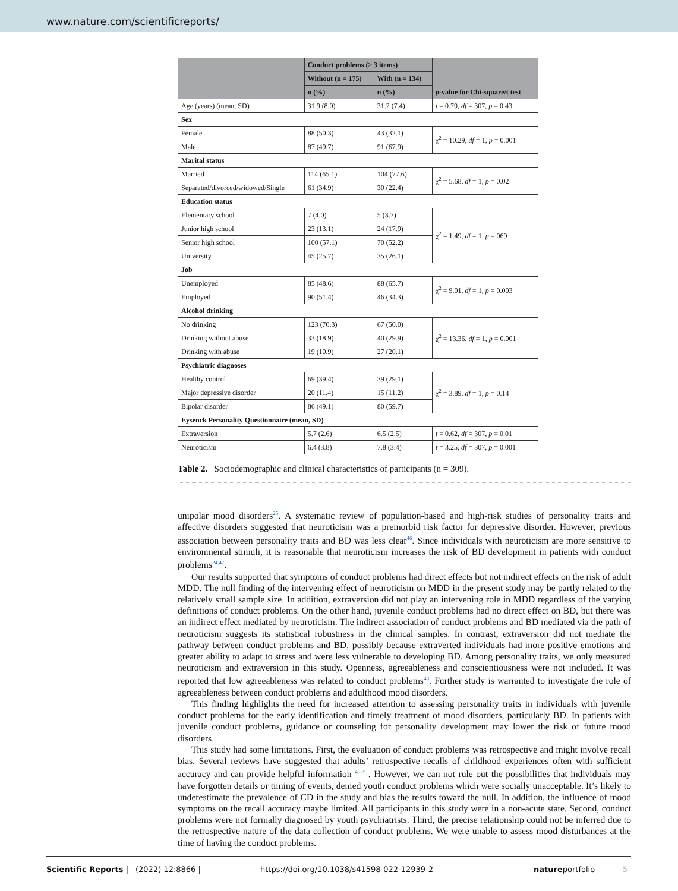www.nature.com/scientificreports/
| | Conduct problems (≥ 3 items) | | p -value for Chi-square/t test |
| --- | --- | --- | --- |
| | Without (n = 175) | With (n = 134) | |
| | n (%) | n (%) | |
| Age (years) (mean, SD) | 31.9 (8.0) | 31.2 (7.4) | t = 0.79, df = 307, p = 0.43 |
| Sex | | | |
| Female | 88 (50.3) | 43 (32.1) | χ<sup>2</sup> = 10.29, df = 1, p = 0.001 |
| Male | 87 (49.7) | 91 (67.9) | |
| Marital status | | | |
| Married | 114 (65.1) | 104 (77.6) | χ<sup>2</sup> = 5.68, df = 1, p = 0.02 |
| Separated/divorced/widowed/Single | 61 (34.9) | 30 (22.4) | |
| Education status | | | |
| Elementary school | 7 (4.0) | 5 (3.7) | χ<sup>2</sup> = 1.49, df = 1, p = 069 |
| Junior high school | 23 (13.1) | 24 (17.9) | |
| Senior high school | 100 (57.1) | 70 (52.2) | |
| University | 45 (25.7) | 35 (26.1) | |
| Job | | | |
| Unemployed | 85 (48.6) | 88 (65.7) | χ<sup>2</sup> = 9.01, df = 1, p = 0.003 |
| Employed | 90 (51.4) | 46 (34.3) | |
| Alcohol drinking | | | |
| No drinking | 123 (70.3) | 67 (50.0) | χ<sup>2</sup> = 13.36, df = 1, p = 0.001 |
| Drinking without abuse | 33 (18.9) | 40 (29.9) | |
| Drinking with abuse | 19 (10.9) | 27 (20.1) | |
| Psychiatric diagnoses | | | |
| Healthy control | 69 (39.4) | 39 (29.1) | χ<sup>2</sup> = 3.89, df = 1, p = 0.14 |
| Major depressive disorder | 20 (11.4) | 15 (11.2) | |
| Bipolar disorder | 86 (49.1) | 80 (59.7) | |
| Eysenck Personality Questionnaire (mean, SD) | | | |
| Extraversion | 5.7 (2.6) | 6.5 (2.5) | t = 0.62, df = 307, p = 0.01 |
| Neuroticism | 6.4 (3.8) | 7.8 (3.4) | t = 3.25, df = 307, p = 0.001 |
Table 2. Sociodemographic and clinical characteristics of participants (n = 309).
unipolar mood disorders<sup>25</sup>. A systematic review of population-based and high-risk studies of personality traits and affective disorders suggested that neuroticism was a premorbid risk factor for depressive disorder. However, previous association between personality traits and BD was less clear<sup>46</sup>. Since individuals with neuroticism are more sensitive to environmental stimuli, it is reasonable that neuroticism increases the risk of BD development in patients with conduct problems<sup>24,47</sup>.
Our results supported that symptoms of conduct problems had direct effects but not indirect effects on the risk of adult MDD. The null finding of the intervening effect of neuroticism on MDD in the present study may be partly related to the relatively small sample size. In addition, extraversion did not play an intervening role in MDD regardless of the varying definitions of conduct problems. On the other hand, juvenile conduct problems had no direct effect on BD, but there was an indirect effect mediated by neuroticism. The indirect association of conduct problems and BD mediated via the path of neuroticism suggests its statistical robustness in the clinical samples. In contrast, extraversion did not mediate the pathway between conduct problems and BD, possibly because extraverted individuals had more positive emotions and greater ability to adapt to stress and were less vulnerable to developing BD. Among personality traits, we only measured neuroticism and extraversion in this study. Openness, agreeableness and conscientiousness were not included. It was reported that low agreeableness was related to conduct problems<sup>48</sup>. Further study is warranted to investigate the role of agreeableness between conduct problems and adulthood mood disorders.
This finding highlights the need for increased attention to assessing personality traits in individuals with juvenile conduct problems for the early identification and timely treatment of mood disorders, particularly BD. In patients with juvenile conduct problems, guidance or counseling for personality development may lower the risk of future mood disorders.
This study had some limitations. First, the evaluation of conduct problems was retrospective and might involve recall bias. Several reviews have suggested that adults’ retrospective recalls of childhood experiences often with sufficient accuracy and can provide helpful information <sup>49–51</sup>. However, we can not rule out the possibilities that individuals may have forgotten details or timing of events, denied youth conduct problems which were socially unacceptable. It’s likely to underestimate the prevalence of CD in the study and bias the results toward the null. In addition, the influence of mood symptoms on the recall accuracy maybe limited. All participants in this study were in a non-acute state. Second, conduct problems were not formally diagnosed by youth psychiatrists. Third, the precise relationship could not be inferred due to the retrospective nature of the data collection of conduct problems. We were unable to assess mood disturbances at the time of having the conduct problems.
Scientific Reports | (2022) 12:8866 | https://doi.org/10.1038/s41598-022-12939-2 natureportfolio 5